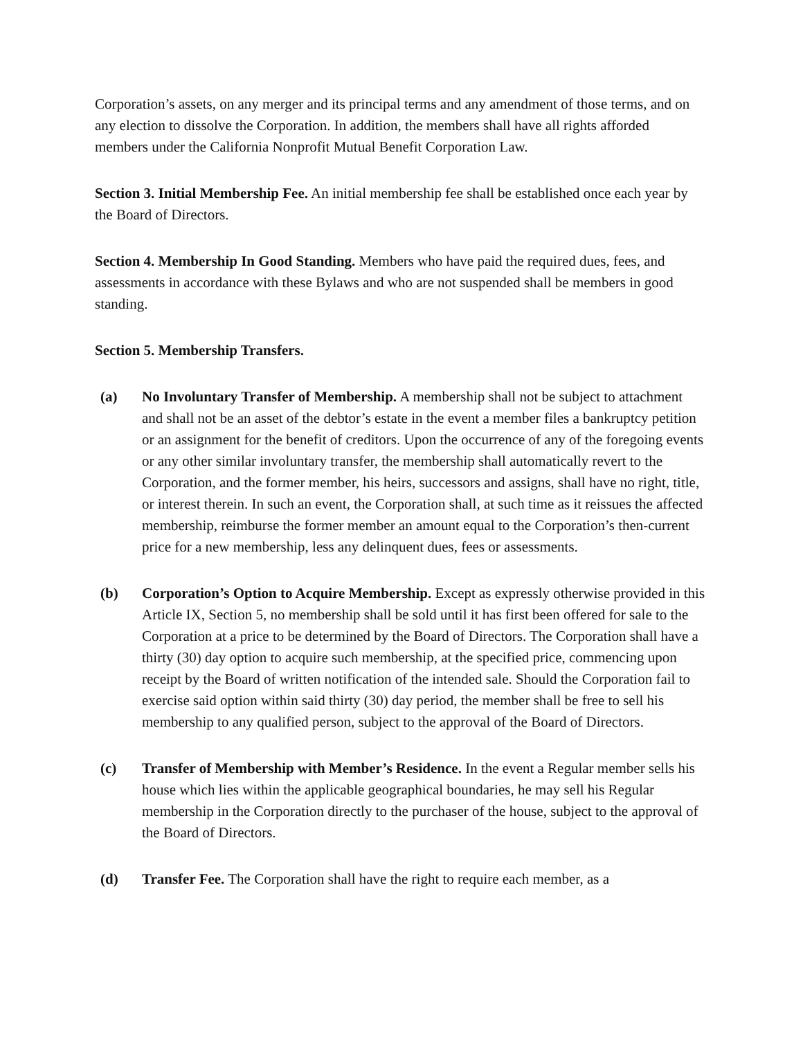Corporation’s assets, on any merger and its principal terms and any amendment of those terms, and on any election to dissolve the Corporation. In addition, the members shall have all rights afforded members under the California Nonprofit Mutual Benefit Corporation Law.
Section 3. Initial Membership Fee. An initial membership fee shall be established once each year by the Board of Directors.
Section 4. Membership In Good Standing. Members who have paid the required dues, fees, and assessments in accordance with these Bylaws and who are not suspended shall be members in good standing.
Section 5. Membership Transfers.
(a) No Involuntary Transfer of Membership. A membership shall not be subject to attachment and shall not be an asset of the debtor’s estate in the event a member files a bankruptcy petition or an assignment for the benefit of creditors. Upon the occurrence of any of the foregoing events or any other similar involuntary transfer, the membership shall automatically revert to the Corporation, and the former member, his heirs, successors and assigns, shall have no right, title, or interest therein. In such an event, the Corporation shall, at such time as it reissues the affected membership, reimburse the former member an amount equal to the Corporation’s then-current price for a new membership, less any delinquent dues, fees or assessments.
(b) Corporation’s Option to Acquire Membership. Except as expressly otherwise provided in this Article IX, Section 5, no membership shall be sold until it has first been offered for sale to the Corporation at a price to be determined by the Board of Directors. The Corporation shall have a thirty (30) day option to acquire such membership, at the specified price, commencing upon receipt by the Board of written notification of the intended sale. Should the Corporation fail to exercise said option within said thirty (30) day period, the member shall be free to sell his membership to any qualified person, subject to the approval of the Board of Directors.
(c) Transfer of Membership with Member’s Residence. In the event a Regular member sells his house which lies within the applicable geographical boundaries, he may sell his Regular membership in the Corporation directly to the purchaser of the house, subject to the approval of the Board of Directors.
(d) Transfer Fee. The Corporation shall have the right to require each member, as a